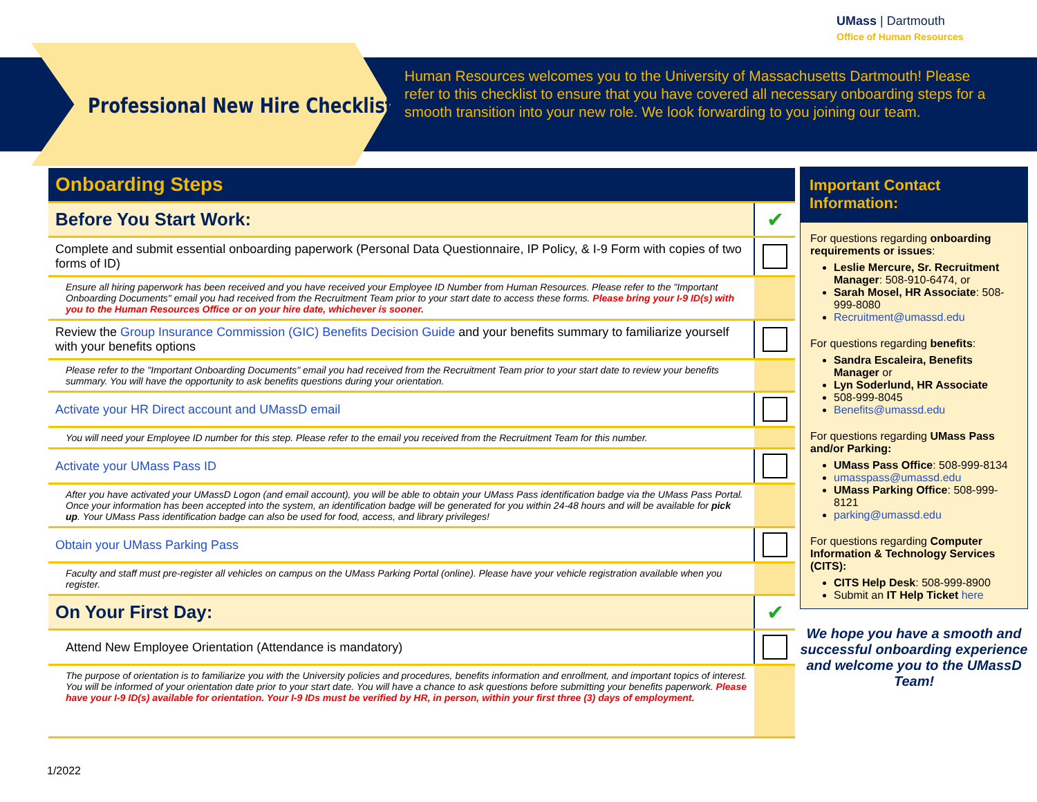UMass | Dartmouth
Office of Human Resources
Professional New Hire Checklist
Human Resources welcomes you to the University of Massachusetts Dartmouth! Please refer to this checklist to ensure that you have covered all necessary onboarding steps for a smooth transition into your new role. We look forwarding to you joining our team.
| Onboarding Steps | |
| Before You Start Work: | ✔ |
| Complete and submit essential onboarding paperwork (Personal Data Questionnaire, IP Policy, & I-9 Form with copies of two forms of ID) | |
| Ensure all hiring paperwork has been received and you have received your Employee ID Number from Human Resources. Please refer to the "Important Onboarding Documents" email you had received from the Recruitment Team prior to your start date to access these forms. Please bring your I-9 ID(s) with you to the Human Resources Office or on your hire date, whichever is sooner. | |
| Review the Group Insurance Commission (GIC) Benefits Decision Guide and your benefits summary to familiarize yourself with your benefits options | |
| Please refer to the "Important Onboarding Documents" email you had received from the Recruitment Team prior to your start date to review your benefits summary. You will have the opportunity to ask benefits questions during your orientation. | |
| Activate your HR Direct account and UMassD email | |
| You will need your Employee ID number for this step. Please refer to the email you received from the Recruitment Team for this number. | |
| Activate your UMass Pass ID | |
| After you have activated your UMassD Logon (and email account), you will be able to obtain your UMass Pass identification badge via the UMass Pass Portal. Once your information has been accepted into the system, an identification badge will be generated for you within 24-48 hours and will be available for pick up . Your UMass Pass identification badge can also be used for food, access, and library privileges! | |
| Obtain your UMass Parking Pass | |
| Faculty and staff must pre-register all vehicles on campus on the UMass Parking Portal (online). Please have your vehicle registration available when you register. | |
| On Your First Day: | ✔ |
| Attend New Employee Orientation (Attendance is mandatory) | |
| The purpose of orientation is to familiarize you with the University policies and procedures, benefits information and enrollment, and important topics of interest. You will be informed of your orientation date prior to your start date. You will have a chance to ask questions before submitting your benefits paperwork. Please have your I-9 ID(s) available for orientation. Your I-9 IDs must be verified by HR, in person, within your first three (3) days of employment. | |
Important Contact Information:
For questions regarding onboarding requirements or issues:
Leslie Mercure, Sr. Recruitment Manager: 508-910-6474, or
Sarah Mosel, HR Associate: 508-999-8080
Recruitment@umassd.edu
For questions regarding benefits:
Sandra Escaleira, Benefits Manager or
Lyn Soderlund, HR Associate
508-999-8045
Benefits@umassd.edu
For questions regarding UMass Pass and/or Parking:
UMass Pass Office: 508-999-8134
umasspass@umassd.edu
UMass Parking Office: 508-999-8121
parking@umassd.edu
For questions regarding Computer Information & Technology Services (CITS):
CITS Help Desk: 508-999-8900
Submit an IT Help Ticket here
We hope you have a smooth and successful onboarding experience and welcome you to the UMassD Team!
1/2022